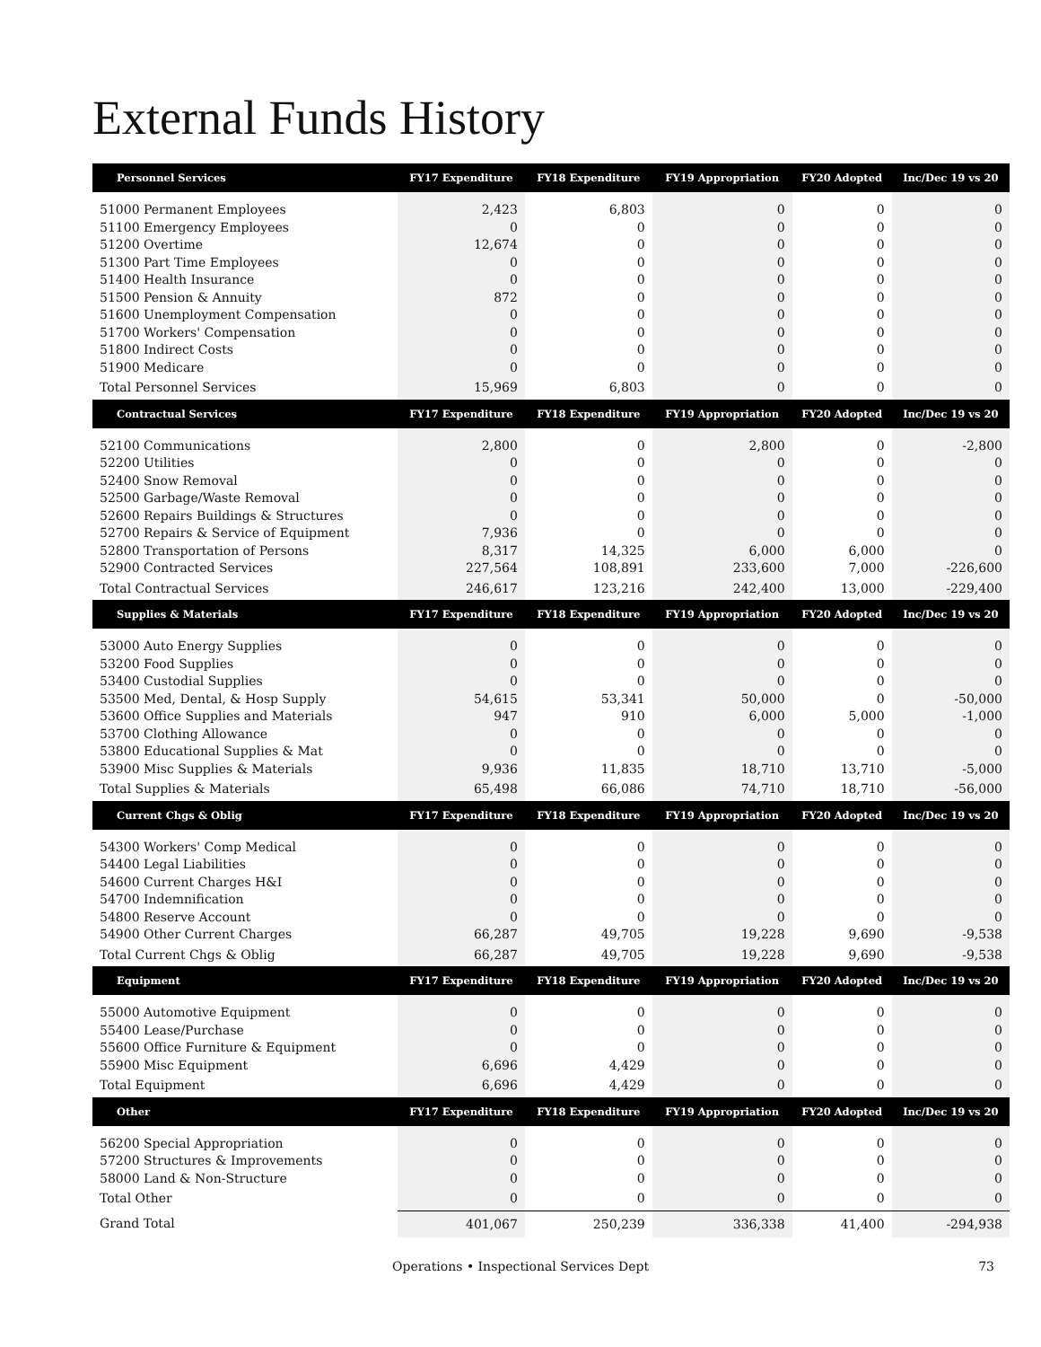External Funds History
| Personnel Services | FY17 Expenditure | FY18 Expenditure | FY19 Appropriation | FY20 Adopted | Inc/Dec 19 vs 20 |
| --- | --- | --- | --- | --- | --- |
| 51000 Permanent Employees | 2,423 | 6,803 | 0 | 0 | 0 |
| 51100 Emergency Employees | 0 | 0 | 0 | 0 | 0 |
| 51200 Overtime | 12,674 | 0 | 0 | 0 | 0 |
| 51300 Part Time Employees | 0 | 0 | 0 | 0 | 0 |
| 51400 Health Insurance | 0 | 0 | 0 | 0 | 0 |
| 51500 Pension & Annuity | 872 | 0 | 0 | 0 | 0 |
| 51600 Unemployment Compensation | 0 | 0 | 0 | 0 | 0 |
| 51700 Workers' Compensation | 0 | 0 | 0 | 0 | 0 |
| 51800 Indirect Costs | 0 | 0 | 0 | 0 | 0 |
| 51900 Medicare | 0 | 0 | 0 | 0 | 0 |
| Total Personnel Services | 15,969 | 6,803 | 0 | 0 | 0 |
| Contractual Services | FY17 Expenditure | FY18 Expenditure | FY19 Appropriation | FY20 Adopted | Inc/Dec 19 vs 20 |
| 52100 Communications | 2,800 | 0 | 2,800 | 0 | -2,800 |
| 52200 Utilities | 0 | 0 | 0 | 0 | 0 |
| 52400 Snow Removal | 0 | 0 | 0 | 0 | 0 |
| 52500 Garbage/Waste Removal | 0 | 0 | 0 | 0 | 0 |
| 52600 Repairs Buildings & Structures | 0 | 0 | 0 | 0 | 0 |
| 52700 Repairs & Service of Equipment | 7,936 | 0 | 0 | 0 | 0 |
| 52800 Transportation of Persons | 8,317 | 14,325 | 6,000 | 6,000 | 0 |
| 52900 Contracted Services | 227,564 | 108,891 | 233,600 | 7,000 | -226,600 |
| Total Contractual Services | 246,617 | 123,216 | 242,400 | 13,000 | -229,400 |
| Supplies & Materials | FY17 Expenditure | FY18 Expenditure | FY19 Appropriation | FY20 Adopted | Inc/Dec 19 vs 20 |
| 53000 Auto Energy Supplies | 0 | 0 | 0 | 0 | 0 |
| 53200 Food Supplies | 0 | 0 | 0 | 0 | 0 |
| 53400 Custodial Supplies | 0 | 0 | 0 | 0 | 0 |
| 53500 Med, Dental, & Hosp Supply | 54,615 | 53,341 | 50,000 | 0 | -50,000 |
| 53600 Office Supplies and Materials | 947 | 910 | 6,000 | 5,000 | -1,000 |
| 53700 Clothing Allowance | 0 | 0 | 0 | 0 | 0 |
| 53800 Educational Supplies & Mat | 0 | 0 | 0 | 0 | 0 |
| 53900 Misc Supplies & Materials | 9,936 | 11,835 | 18,710 | 13,710 | -5,000 |
| Total Supplies & Materials | 65,498 | 66,086 | 74,710 | 18,710 | -56,000 |
| Current Chgs & Oblig | FY17 Expenditure | FY18 Expenditure | FY19 Appropriation | FY20 Adopted | Inc/Dec 19 vs 20 |
| 54300 Workers' Comp Medical | 0 | 0 | 0 | 0 | 0 |
| 54400 Legal Liabilities | 0 | 0 | 0 | 0 | 0 |
| 54600 Current Charges H&I | 0 | 0 | 0 | 0 | 0 |
| 54700 Indemnification | 0 | 0 | 0 | 0 | 0 |
| 54800 Reserve Account | 0 | 0 | 0 | 0 | 0 |
| 54900 Other Current Charges | 66,287 | 49,705 | 19,228 | 9,690 | -9,538 |
| Total Current Chgs & Oblig | 66,287 | 49,705 | 19,228 | 9,690 | -9,538 |
| Equipment | FY17 Expenditure | FY18 Expenditure | FY19 Appropriation | FY20 Adopted | Inc/Dec 19 vs 20 |
| 55000 Automotive Equipment | 0 | 0 | 0 | 0 | 0 |
| 55400 Lease/Purchase | 0 | 0 | 0 | 0 | 0 |
| 55600 Office Furniture & Equipment | 0 | 0 | 0 | 0 | 0 |
| 55900 Misc Equipment | 6,696 | 4,429 | 0 | 0 | 0 |
| Total Equipment | 6,696 | 4,429 | 0 | 0 | 0 |
| Other | FY17 Expenditure | FY18 Expenditure | FY19 Appropriation | FY20 Adopted | Inc/Dec 19 vs 20 |
| 56200 Special Appropriation | 0 | 0 | 0 | 0 | 0 |
| 57200 Structures & Improvements | 0 | 0 | 0 | 0 | 0 |
| 58000 Land & Non-Structure | 0 | 0 | 0 | 0 | 0 |
| Total Other | 0 | 0 | 0 | 0 | 0 |
| Grand Total | 401,067 | 250,239 | 336,338 | 41,400 | -294,938 |
Operations • Inspectional Services Dept 73